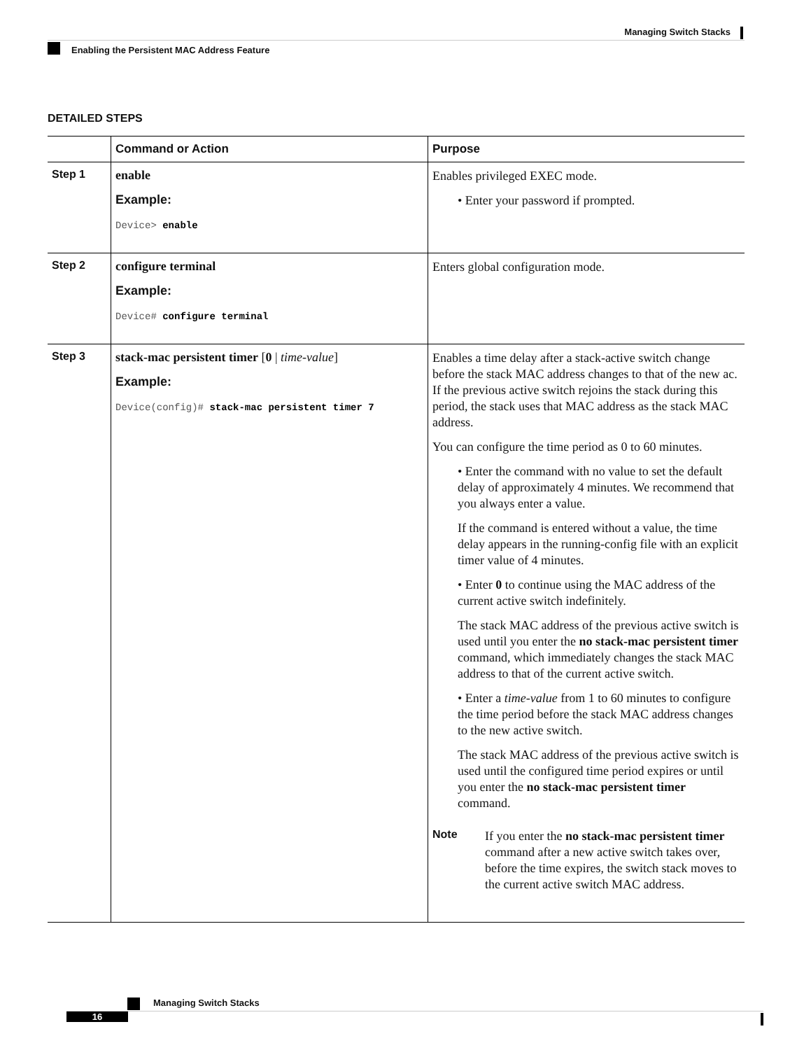Managing Switch Stacks
Enabling the Persistent MAC Address Feature
DETAILED STEPS
| | Command or Action | Purpose |
| --- | --- | --- |
| Step 1 | enable Example: Device> enable | Enables privileged EXEC mode. • Enter your password if prompted. |
| Step 2 | configure terminal Example: Device# configure terminal | Enters global configuration mode. |
| Step 3 | stack-mac persistent timer [ 0 / time-value ] Example: Device(config)# stack-mac persistent timer 7 | Enables a time delay after a stack-active switch change before the stack MAC address changes to that of the new ac. If the previous active switch rejoins the stack during this period, the stack uses that MAC address as the stack MAC address. You can configure the time period as 0 to 60 minutes. • Enter the command with no value to set the default delay of approximately 4 minutes. We recommend that you always enter a value. If the command is entered without a value, the time delay appears in the running-config file with an explicit timer value of 4 minutes. • Enter 0 to continue using the MAC address of the current active switch indefinitely. The stack MAC address of the previous active switch is used until you enter the no stack-mac persistent timer command, which immediately changes the stack MAC address to that of the current active switch. • Enter a time-value from 1 to 60 minutes to configure the time period before the stack MAC address changes to the new active switch. The stack MAC address of the previous active switch is used until the configured time period expires or until you enter the no stack-mac persistent timer command. Note If you enter the no stack-mac persistent timer command after a new active switch takes over, before the time expires, the switch stack moves to the current active switch MAC address. |
Managing Switch Stacks
16